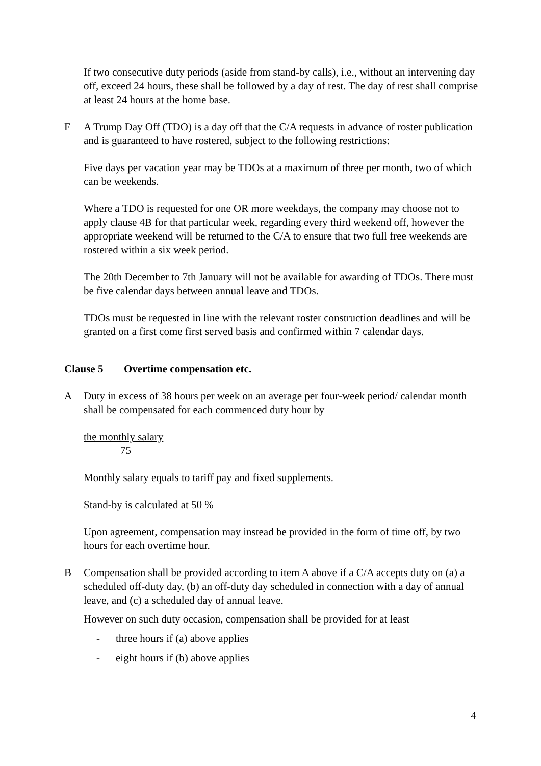If two consecutive duty periods (aside from stand-by calls), i.e., without an intervening day off, exceed 24 hours, these shall be followed by a day of rest. The day of rest shall comprise at least 24 hours at the home base.
F A Trump Day Off (TDO) is a day off that the C/A requests in advance of roster publication and is guaranteed to have rostered, subject to the following restrictions:
Five days per vacation year may be TDOs at a maximum of three per month, two of which can be weekends.
Where a TDO is requested for one OR more weekdays, the company may choose not to apply clause 4B for that particular week, regarding every third weekend off, however the appropriate weekend will be returned to the C/A to ensure that two full free weekends are rostered within a six week period.
The 20th December to 7th January will not be available for awarding of TDOs. There must be five calendar days between annual leave and TDOs.
TDOs must be requested in line with the relevant roster construction deadlines and will be granted on a first come first served basis and confirmed within 7 calendar days.
Clause 5 Overtime compensation etc.
A Duty in excess of 38 hours per week on an average per four-week period/ calendar month shall be compensated for each commenced duty hour by
the monthly salary
75
Monthly salary equals to tariff pay and fixed supplements.
Stand-by is calculated at 50 %
Upon agreement, compensation may instead be provided in the form of time off, by two hours for each overtime hour.
B Compensation shall be provided according to item A above if a C/A accepts duty on (a) a scheduled off-duty day, (b) an off-duty day scheduled in connection with a day of annual leave, and (c) a scheduled day of annual leave.
However on such duty occasion, compensation shall be provided for at least
- three hours if (a) above applies
- eight hours if (b) above applies
4